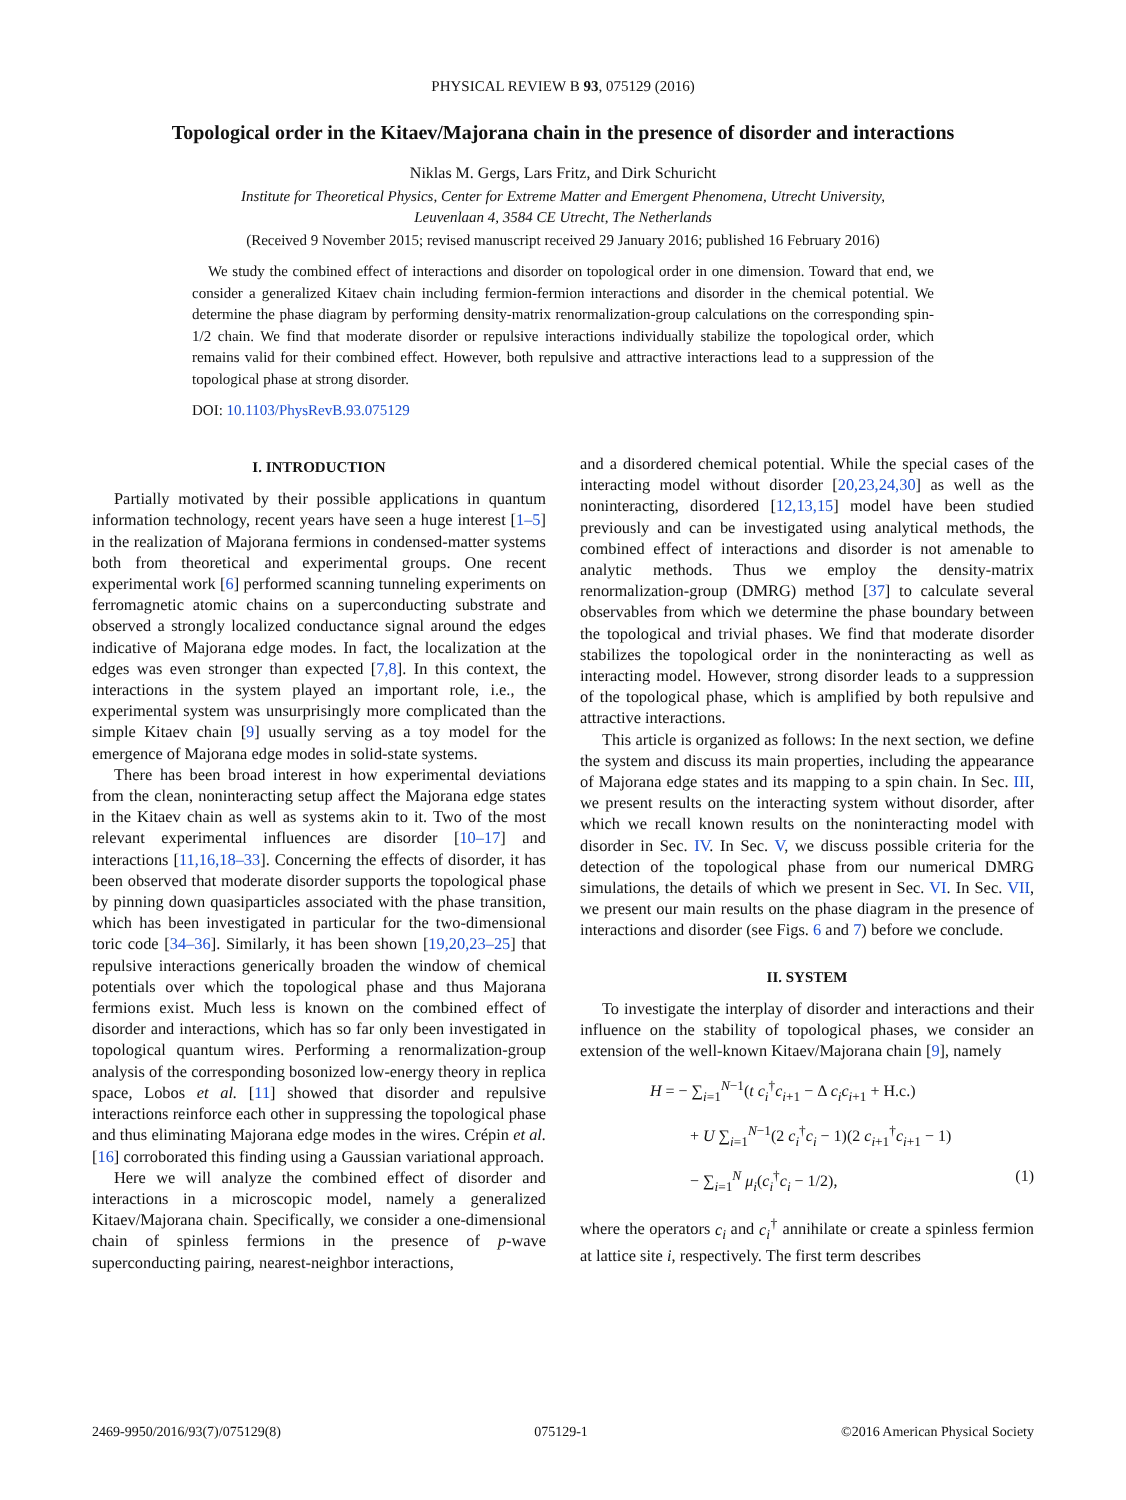PHYSICAL REVIEW B 93, 075129 (2016)
Topological order in the Kitaev/Majorana chain in the presence of disorder and interactions
Niklas M. Gergs, Lars Fritz, and Dirk Schuricht
Institute for Theoretical Physics, Center for Extreme Matter and Emergent Phenomena, Utrecht University,
Leuvenlaan 4, 3584 CE Utrecht, The Netherlands
(Received 9 November 2015; revised manuscript received 29 January 2016; published 16 February 2016)
We study the combined effect of interactions and disorder on topological order in one dimension. Toward that end, we consider a generalized Kitaev chain including fermion-fermion interactions and disorder in the chemical potential. We determine the phase diagram by performing density-matrix renormalization-group calculations on the corresponding spin-1/2 chain. We find that moderate disorder or repulsive interactions individually stabilize the topological order, which remains valid for their combined effect. However, both repulsive and attractive interactions lead to a suppression of the topological phase at strong disorder.
DOI: 10.1103/PhysRevB.93.075129
I. INTRODUCTION
Partially motivated by their possible applications in quantum information technology, recent years have seen a huge interest [1–5] in the realization of Majorana fermions in condensed-matter systems both from theoretical and experimental groups. One recent experimental work [6] performed scanning tunneling experiments on ferromagnetic atomic chains on a superconducting substrate and observed a strongly localized conductance signal around the edges indicative of Majorana edge modes. In fact, the localization at the edges was even stronger than expected [7,8]. In this context, the interactions in the system played an important role, i.e., the experimental system was unsurprisingly more complicated than the simple Kitaev chain [9] usually serving as a toy model for the emergence of Majorana edge modes in solid-state systems.
There has been broad interest in how experimental deviations from the clean, noninteracting setup affect the Majorana edge states in the Kitaev chain as well as systems akin to it. Two of the most relevant experimental influences are disorder [10–17] and interactions [11,16,18–33]. Concerning the effects of disorder, it has been observed that moderate disorder supports the topological phase by pinning down quasiparticles associated with the phase transition, which has been investigated in particular for the two-dimensional toric code [34–36]. Similarly, it has been shown [19,20,23–25] that repulsive interactions generically broaden the window of chemical potentials over which the topological phase and thus Majorana fermions exist. Much less is known on the combined effect of disorder and interactions, which has so far only been investigated in topological quantum wires. Performing a renormalization-group analysis of the corresponding bosonized low-energy theory in replica space, Lobos et al. [11] showed that disorder and repulsive interactions reinforce each other in suppressing the topological phase and thus eliminating Majorana edge modes in the wires. Crépin et al. [16] corroborated this finding using a Gaussian variational approach.
Here we will analyze the combined effect of disorder and interactions in a microscopic model, namely a generalized Kitaev/Majorana chain. Specifically, we consider a one-dimensional chain of spinless fermions in the presence of p-wave superconducting pairing, nearest-neighbor interactions,
and a disordered chemical potential. While the special cases of the interacting model without disorder [20,23,24,30] as well as the noninteracting, disordered [12,13,15] model have been studied previously and can be investigated using analytical methods, the combined effect of interactions and disorder is not amenable to analytic methods. Thus we employ the density-matrix renormalization-group (DMRG) method [37] to calculate several observables from which we determine the phase boundary between the topological and trivial phases. We find that moderate disorder stabilizes the topological order in the noninteracting as well as interacting model. However, strong disorder leads to a suppression of the topological phase, which is amplified by both repulsive and attractive interactions.
This article is organized as follows: In the next section, we define the system and discuss its main properties, including the appearance of Majorana edge states and its mapping to a spin chain. In Sec. III, we present results on the interacting system without disorder, after which we recall known results on the noninteracting model with disorder in Sec. IV. In Sec. V, we discuss possible criteria for the detection of the topological phase from our numerical DMRG simulations, the details of which we present in Sec. VI. In Sec. VII, we present our main results on the phase diagram in the presence of interactions and disorder (see Figs. 6 and 7) before we conclude.
II. SYSTEM
To investigate the interplay of disorder and interactions and their influence on the stability of topological phases, we consider an extension of the well-known Kitaev/Majorana chain [9], namely
H = − ∑<sub>i=1</sub><sup>N−1</sup>(t c<sub>i</sub><sup>†</sup>c<sub>i+1</sub> − Δ c<sub>i</sub>c<sub>i+1</sub> + H.c.)
+ U ∑<sub>i=1</sub><sup>N−1</sup>(2 c<sub>i</sub><sup>†</sup>c<sub>i</sub> − 1)(2 c<sub>i+1</sub><sup>†</sup>c<sub>i+1</sub> − 1)
− ∑<sub>i=1</sub><sup>N</sup> μ<sub>i</sub>(c<sub>i</sub><sup>†</sup>c<sub>i</sub> − 1/2), (1)
where the operators c<sub>i</sub> and c<sub>i</sub><sup>†</sup> annihilate or create a spinless fermion at lattice site i, respectively. The first term describes
2469-9950/2016/93(7)/075129(8) 075129-1 ©2016 American Physical Society